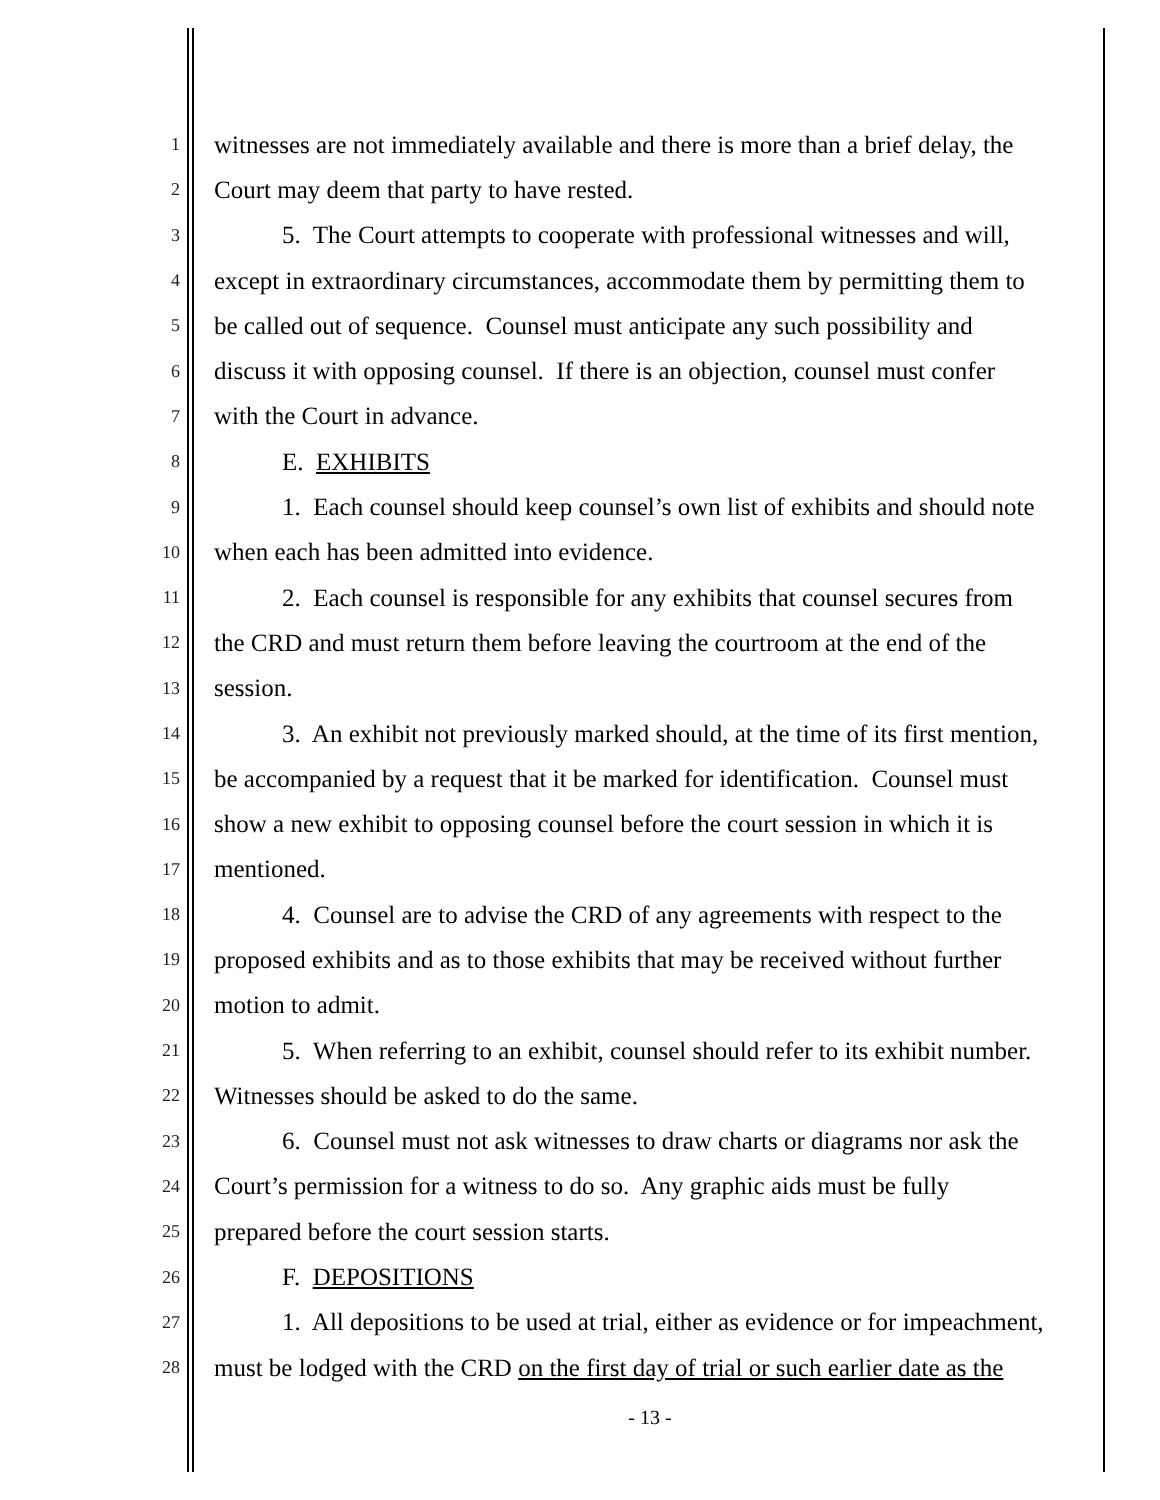1 witnesses are not immediately available and there is more than a brief delay, the
2 Court may deem that party to have rested.
3 5. The Court attempts to cooperate with professional witnesses and will,
4 except in extraordinary circumstances, accommodate them by permitting them to
5 be called out of sequence. Counsel must anticipate any such possibility and
6 discuss it with opposing counsel. If there is an objection, counsel must confer
7 with the Court in advance.
8 E. EXHIBITS
9 1. Each counsel should keep counsel’s own list of exhibits and should note
10 when each has been admitted into evidence.
11 2. Each counsel is responsible for any exhibits that counsel secures from
12 the CRD and must return them before leaving the courtroom at the end of the
13 session.
14 3. An exhibit not previously marked should, at the time of its first mention,
15 be accompanied by a request that it be marked for identification. Counsel must
16 show a new exhibit to opposing counsel before the court session in which it is
17 mentioned.
18 4. Counsel are to advise the CRD of any agreements with respect to the
19 proposed exhibits and as to those exhibits that may be received without further
20 motion to admit.
21 5. When referring to an exhibit, counsel should refer to its exhibit number.
22 Witnesses should be asked to do the same.
23 6. Counsel must not ask witnesses to draw charts or diagrams nor ask the
24 Court’s permission for a witness to do so. Any graphic aids must be fully
25 prepared before the court session starts.
26 F. DEPOSITIONS
27 1. All depositions to be used at trial, either as evidence or for impeachment,
28 must be lodged with the CRD on the first day of trial or such earlier date as the
- 13 -